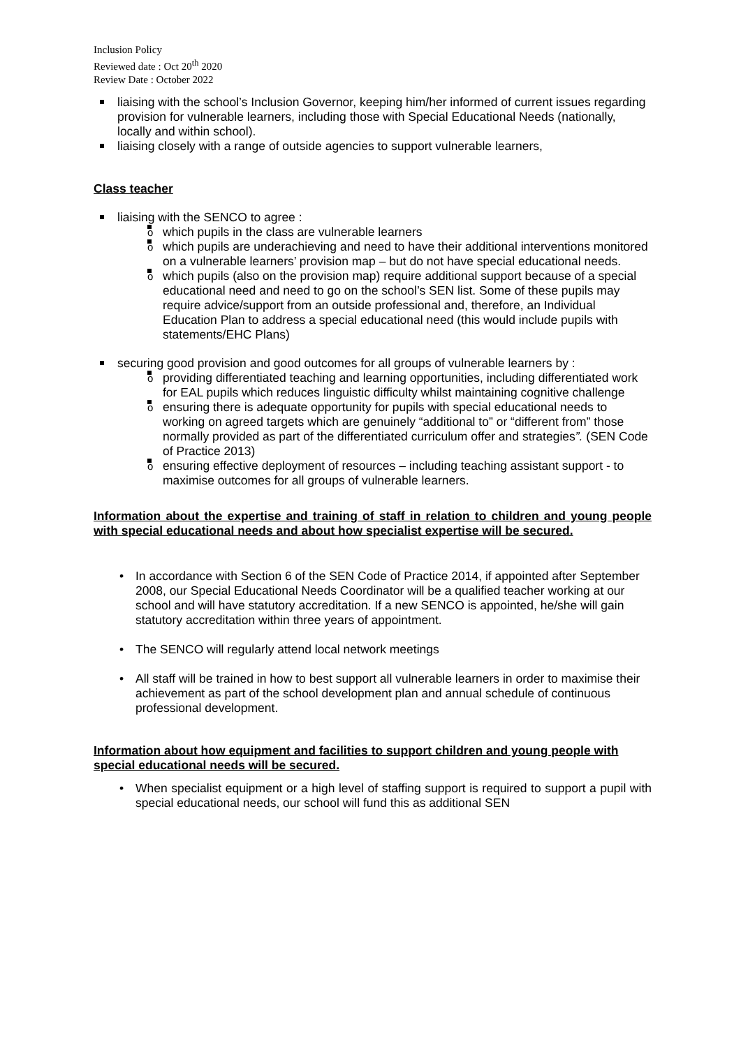Inclusion Policy
Reviewed date : Oct 20<sup>th</sup> 2020
Review Date : October 2022
liaising with the school’s Inclusion Governor, keeping him/her informed of current issues regarding provision for vulnerable learners, including those with Special Educational Needs (nationally, locally and within school).
liaising closely with a range of outside agencies to support vulnerable learners,
Class teacher
liaising with the SENCO to agree :
o which pupils in the class are vulnerable learners
o which pupils are underachieving and need to have their additional interventions monitored on a vulnerable learners’ provision map – but do not have special educational needs.
o which pupils (also on the provision map) require additional support because of a special educational need and need to go on the school’s SEN list. Some of these pupils may require advice/support from an outside professional and, therefore, an Individual Education Plan to address a special educational need (this would include pupils with statements/EHC Plans)
securing good provision and good outcomes for all groups of vulnerable learners by :
o providing differentiated teaching and learning opportunities, including differentiated work for EAL pupils which reduces linguistic difficulty whilst maintaining cognitive challenge
o ensuring there is adequate opportunity for pupils with special educational needs to working on agreed targets which are genuinely “additional to” or “different from” those normally provided as part of the differentiated curriculum offer and strategies”. (SEN Code of Practice 2013)
o ensuring effective deployment of resources – including teaching assistant support - to maximise outcomes for all groups of vulnerable learners.
Information about the expertise and training of staff in relation to children and young people with special educational needs and about how specialist expertise will be secured.
• In accordance with Section 6 of the SEN Code of Practice 2014, if appointed after September 2008, our Special Educational Needs Coordinator will be a qualified teacher working at our school and will have statutory accreditation. If a new SENCO is appointed, he/she will gain statutory accreditation within three years of appointment.
• The SENCO will regularly attend local network meetings
• All staff will be trained in how to best support all vulnerable learners in order to maximise their achievement as part of the school development plan and annual schedule of continuous professional development.
Information about how equipment and facilities to support children and young people with special educational needs will be secured.
• When specialist equipment or a high level of staffing support is required to support a pupil with special educational needs, our school will fund this as additional SEN